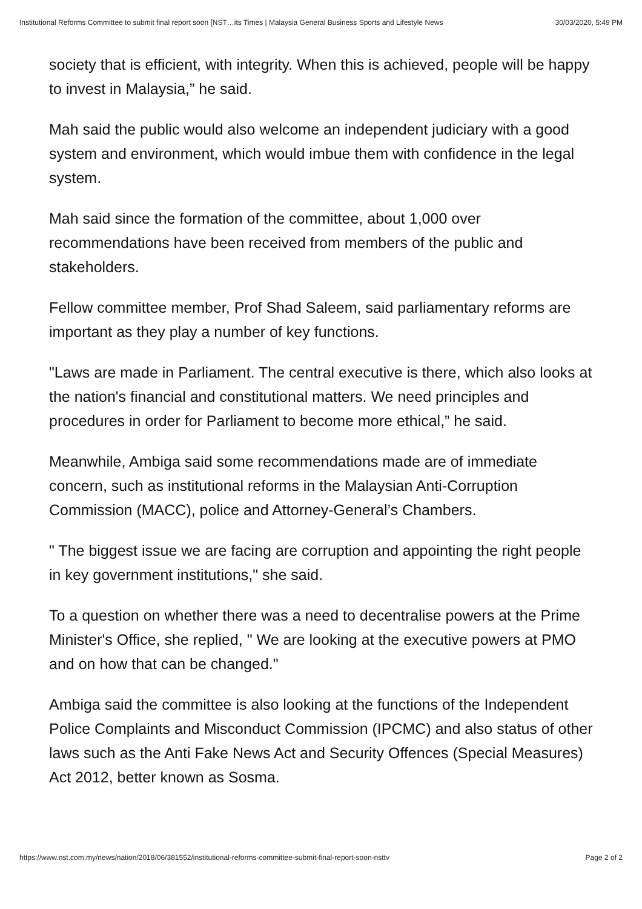Institutional Reforms Committee to submit final report soon [NST…its Times | Malaysia General Business Sports and Lifestyle News 30/03/2020, 5:49 PM
society that is efficient, with integrity. When this is achieved, people will be happy to invest in Malaysia,” he said.
Mah said the public would also welcome an independent judiciary with a good system and environment, which would imbue them with confidence in the legal system.
Mah said since the formation of the committee, about 1,000 over recommendations have been received from members of the public and stakeholders.
Fellow committee member, Prof Shad Saleem, said parliamentary reforms are important as they play a number of key functions.
"Laws are made in Parliament. The central executive is there, which also looks at the nation's financial and constitutional matters. We need principles and procedures in order for Parliament to become more ethical,” he said.
Meanwhile, Ambiga said some recommendations made are of immediate concern, such as institutional reforms in the Malaysian Anti-Corruption Commission (MACC), police and Attorney-General’s Chambers.
" The biggest issue we are facing are corruption and appointing the right people in key government institutions," she said.
To a question on whether there was a need to decentralise powers at the Prime Minister's Office, she replied, " We are looking at the executive powers at PMO and on how that can be changed."
Ambiga said the committee is also looking at the functions of the Independent Police Complaints and Misconduct Commission (IPCMC) and also status of other laws such as the Anti Fake News Act and Security Offences (Special Measures) Act 2012, better known as Sosma.
https://www.nst.com.my/news/nation/2018/06/381552/institutional-reforms-committee-submit-final-report-soon-nsttv Page 2 of 2